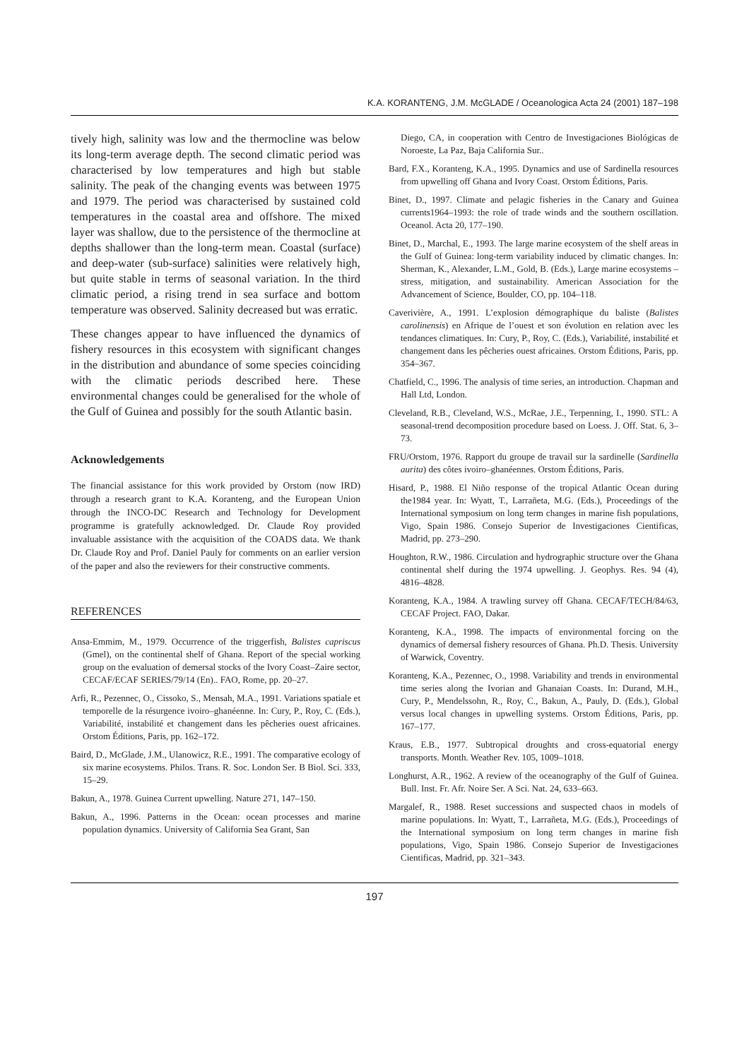K.A. KORANTENG, J.M. McGLADE / Oceanologica Acta 24 (2001) 187–198
tively high, salinity was low and the thermocline was below its long-term average depth. The second climatic period was characterised by low temperatures and high but stable salinity. The peak of the changing events was between 1975 and 1979. The period was characterised by sustained cold temperatures in the coastal area and offshore. The mixed layer was shallow, due to the persistence of the thermocline at depths shallower than the long-term mean. Coastal (surface) and deep-water (sub-surface) salinities were relatively high, but quite stable in terms of seasonal variation. In the third climatic period, a rising trend in sea surface and bottom temperature was observed. Salinity decreased but was erratic.
These changes appear to have influenced the dynamics of fishery resources in this ecosystem with significant changes in the distribution and abundance of some species coinciding with the climatic periods described here. These environmental changes could be generalised for the whole of the Gulf of Guinea and possibly for the south Atlantic basin.
Acknowledgements
The financial assistance for this work provided by Orstom (now IRD) through a research grant to K.A. Koranteng, and the European Union through the INCO-DC Research and Technology for Development programme is gratefully acknowledged. Dr. Claude Roy provided invaluable assistance with the acquisition of the COADS data. We thank Dr. Claude Roy and Prof. Daniel Pauly for comments on an earlier version of the paper and also the reviewers for their constructive comments.
REFERENCES
Ansa-Emmim, M., 1979. Occurrence of the triggerfish, Balistes capriscus (Gmel), on the continental shelf of Ghana. Report of the special working group on the evaluation of demersal stocks of the Ivory Coast–Zaire sector, CECAF/ECAF SERIES/79/14 (En).. FAO, Rome, pp. 20–27.
Arfi, R., Pezennec, O., Cissoko, S., Mensah, M.A., 1991. Variations spatiale et temporelle de la résurgence ivoiro–ghanéenne. In: Cury, P., Roy, C. (Eds.), Variabilité, instabilité et changement dans les pêcheries ouest africaines. Orstom Éditions, Paris, pp. 162–172.
Baird, D., McGlade, J.M., Ulanowicz, R.E., 1991. The comparative ecology of six marine ecosystems. Philos. Trans. R. Soc. London Ser. B Biol. Sci. 333, 15–29.
Bakun, A., 1978. Guinea Current upwelling. Nature 271, 147–150.
Bakun, A., 1996. Patterns in the Ocean: ocean processes and marine population dynamics. University of California Sea Grant, San
Diego, CA, in cooperation with Centro de Investigaciones Biológicas de Noroeste, La Paz, Baja California Sur..
Bard, F.X., Koranteng, K.A., 1995. Dynamics and use of Sardinella resources from upwelling off Ghana and Ivory Coast. Orstom Éditions, Paris.
Binet, D., 1997. Climate and pelagic fisheries in the Canary and Guinea currents1964–1993: the role of trade winds and the southern oscillation. Oceanol. Acta 20, 177–190.
Binet, D., Marchal, E., 1993. The large marine ecosystem of the shelf areas in the Gulf of Guinea: long-term variability induced by climatic changes. In: Sherman, K., Alexander, L.M., Gold, B. (Eds.), Large marine ecosystems – stress, mitigation, and sustainability. American Association for the Advancement of Science, Boulder, CO, pp. 104–118.
Caverivière, A., 1991. L’explosion démographique du baliste (Balistes carolinensis) en Afrique de l’ouest et son évolution en relation avec les tendances climatiques. In: Cury, P., Roy, C. (Eds.), Variabilité, instabilité et changement dans les pêcheries ouest africaines. Orstom Éditions, Paris, pp. 354–367.
Chatfield, C., 1996. The analysis of time series, an introduction. Chapman and Hall Ltd, London.
Cleveland, R.B., Cleveland, W.S., McRae, J.E., Terpenning, I., 1990. STL: A seasonal-trend decomposition procedure based on Loess. J. Off. Stat. 6, 3–73.
FRU/Orstom, 1976. Rapport du groupe de travail sur la sardinelle (Sardinella aurita) des côtes ivoiro–ghanéennes. Orstom Éditions, Paris.
Hisard, P., 1988. El Niño response of the tropical Atlantic Ocean during the1984 year. In: Wyatt, T., Larrañeta, M.G. (Eds.), Proceedings of the International symposium on long term changes in marine fish populations, Vigo, Spain 1986. Consejo Superior de Investigaciones Cientificas, Madrid, pp. 273–290.
Houghton, R.W., 1986. Circulation and hydrographic structure over the Ghana continental shelf during the 1974 upwelling. J. Geophys. Res. 94 (4), 4816–4828.
Koranteng, K.A., 1984. A trawling survey off Ghana. CECAF/TECH/84/63, CECAF Project. FAO, Dakar.
Koranteng, K.A., 1998. The impacts of environmental forcing on the dynamics of demersal fishery resources of Ghana. Ph.D. Thesis. University of Warwick, Coventry.
Koranteng, K.A., Pezennec, O., 1998. Variability and trends in environmental time series along the Ivorian and Ghanaian Coasts. In: Durand, M.H., Cury, P., Mendelssohn, R., Roy, C., Bakun, A., Pauly, D. (Eds.), Global versus local changes in upwelling systems. Orstom Éditions, Paris, pp. 167–177.
Kraus, E.B., 1977. Subtropical droughts and cross-equatorial energy transports. Month. Weather Rev. 105, 1009–1018.
Longhurst, A.R., 1962. A review of the oceanography of the Gulf of Guinea. Bull. Inst. Fr. Afr. Noire Ser. A Sci. Nat. 24, 633–663.
Margalef, R., 1988. Reset successions and suspected chaos in models of marine populations. In: Wyatt, T., Larrañeta, M.G. (Eds.), Proceedings of the International symposium on long term changes in marine fish populations, Vigo, Spain 1986. Consejo Superior de Investigaciones Cientificas, Madrid, pp. 321–343.
197